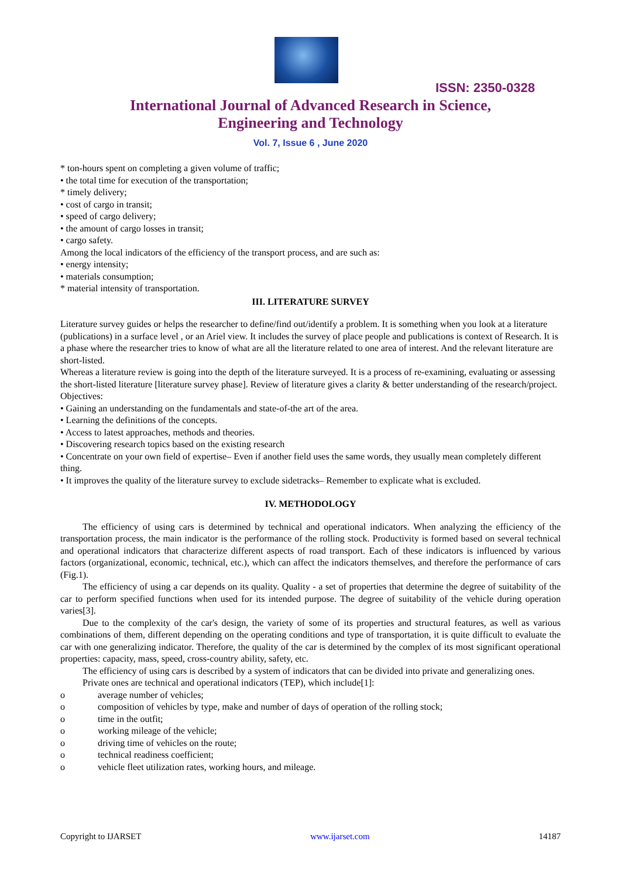ISSN: 2350-0328
International Journal of Advanced Research in Science,
Engineering and Technology
Vol. 7, Issue 6 , June 2020
* ton-hours spent on completing a given volume of traffic;
• the total time for execution of the transportation;
* timely delivery;
• cost of cargo in transit;
• speed of cargo delivery;
• the amount of cargo losses in transit;
• cargo safety.
Among the local indicators of the efficiency of the transport process, and are such as:
• energy intensity;
• materials consumption;
* material intensity of transportation.
III. LITERATURE SURVEY
Literature survey guides or helps the researcher to define/find out/identify a problem. It is something when you look at a literature (publications) in a surface level , or an Ariel view. It includes the survey of place people and publications is context of Research. It is a phase where the researcher tries to know of what are all the literature related to one area of interest. And the relevant literature are short-listed.
Whereas a literature review is going into the depth of the literature surveyed. It is a process of re-examining, evaluating or assessing the short-listed literature [literature survey phase]. Review of literature gives a clarity & better understanding of the research/project.
Objectives:
• Gaining an understanding on the fundamentals and state-of-the art of the area.
• Learning the definitions of the concepts.
• Access to latest approaches, methods and theories.
• Discovering research topics based on the existing research
• Concentrate on your own field of expertise– Even if another field uses the same words, they usually mean completely different thing.
• It improves the quality of the literature survey to exclude sidetracks– Remember to explicate what is excluded.
IV. METHODOLOGY
The efficiency of using cars is determined by technical and operational indicators. When analyzing the efficiency of the transportation process, the main indicator is the performance of the rolling stock. Productivity is formed based on several technical and operational indicators that characterize different aspects of road transport. Each of these indicators is influenced by various factors (organizational, economic, technical, etc.), which can affect the indicators themselves, and therefore the performance of cars (Fig.1).
The efficiency of using a car depends on its quality. Quality - a set of properties that determine the degree of suitability of the car to perform specified functions when used for its intended purpose. The degree of suitability of the vehicle during operation varies[3].
Due to the complexity of the car's design, the variety of some of its properties and structural features, as well as various combinations of them, different depending on the operating conditions and type of transportation, it is quite difficult to evaluate the car with one generalizing indicator. Therefore, the quality of the car is determined by the complex of its most significant operational properties: capacity, mass, speed, cross-country ability, safety, etc.
The efficiency of using cars is described by a system of indicators that can be divided into private and generalizing ones.
Private ones are technical and operational indicators (TEP), which include[1]:
o average number of vehicles;
o composition of vehicles by type, make and number of days of operation of the rolling stock;
o time in the outfit;
o working mileage of the vehicle;
o driving time of vehicles on the route;
o technical readiness coefficient;
o vehicle fleet utilization rates, working hours, and mileage.
Copyright to IJARSET www.ijarset.com 14187